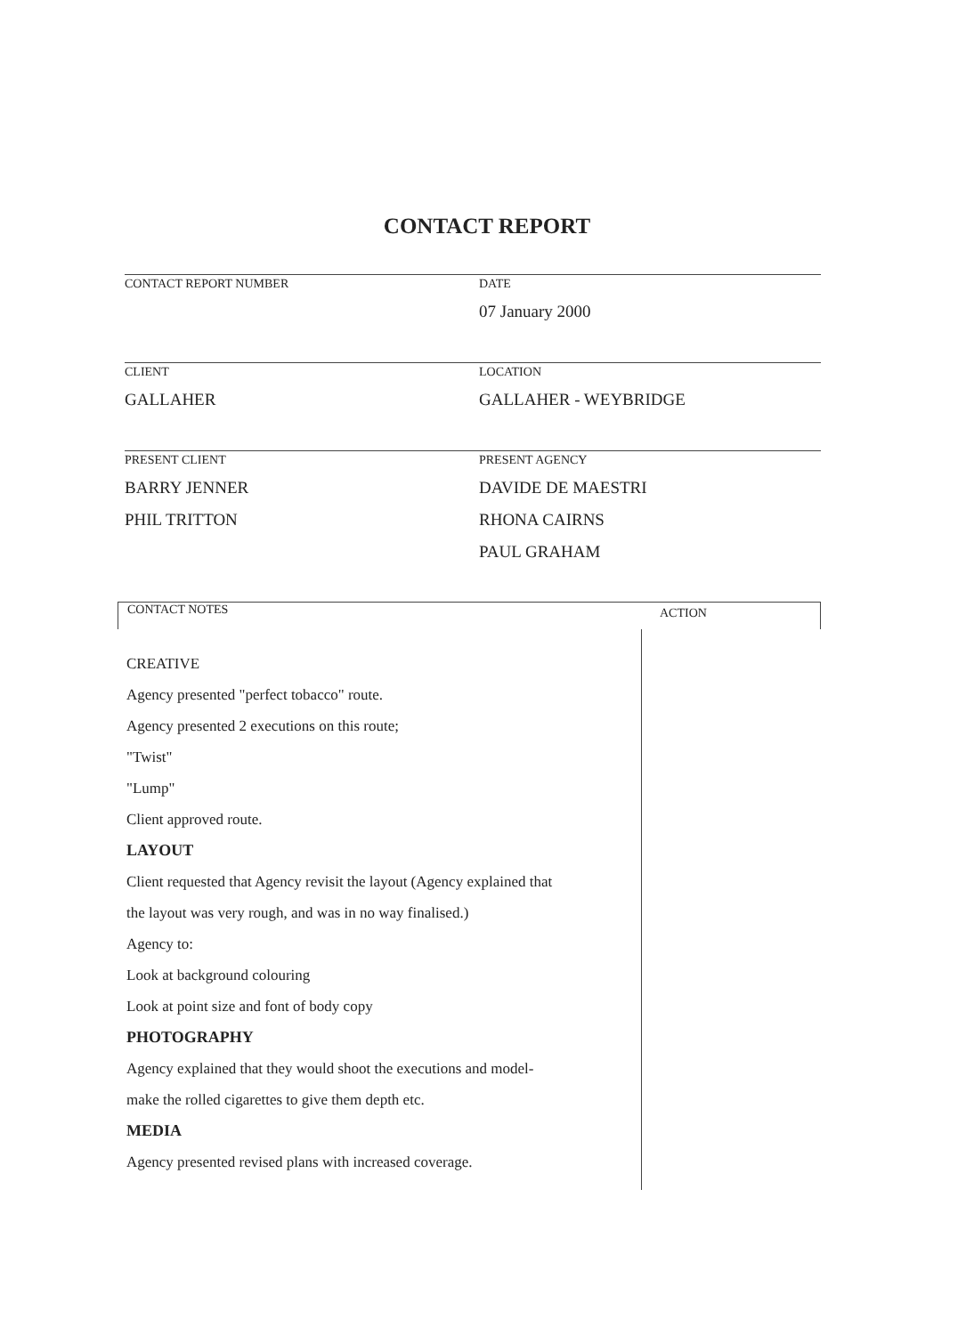CONTACT REPORT
CONTACT REPORT NUMBER DATE
07 January 2000
CLIENT
GALLAHER
LOCATION
GALLAHER - WEYBRIDGE
PRESENT CLIENT
BARRY JENNER
PHIL TRITTON
PRESENT AGENCY
DAVIDE DE MAESTRI
RHONA CAIRNS
PAUL GRAHAM
CONTACT NOTES
ACTION
CREATIVE
Agency presented "perfect tobacco" route.
Agency presented 2 executions on this route;
"Twist"
"Lump"
Client approved route.
LAYOUT
Client requested that Agency revisit the layout (Agency explained that
the layout was very rough, and was in no way finalised.)
Agency to:
Look at background colouring
Look at point size and font of body copy
PHOTOGRAPHY
Agency explained that they would shoot the executions and model-
make the rolled cigarettes to give them depth etc.
MEDIA
Agency presented revised plans with increased coverage.